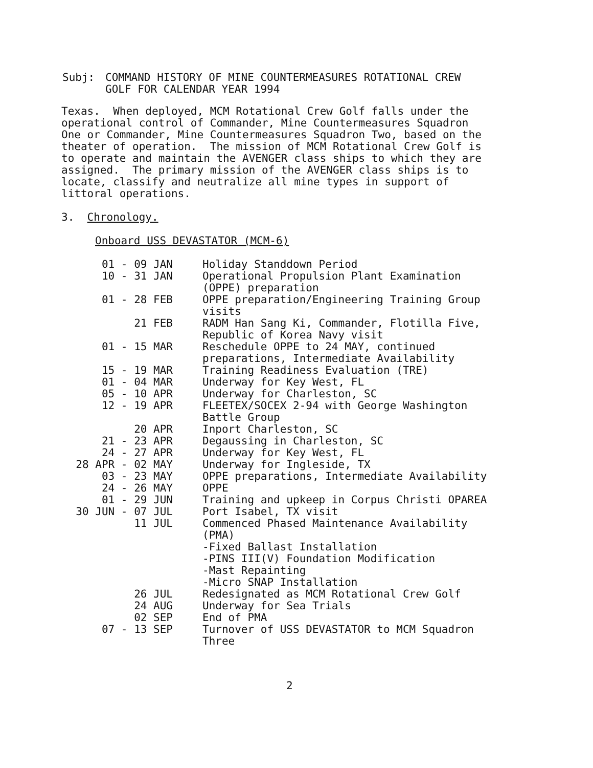| Subj: | COMMAND HISTORY OF MINE COUNTERMEASURES ROTATIONAL CREW GOLF FOR CALENDAR YEAR 1994 |
Texas. When deployed, MCM Rotational Crew Golf falls under the operational control of Commander, Mine Countermeasures Squadron One or Commander, Mine Countermeasures Squadron Two, based on the theater of operation. The mission of MCM Rotational Crew Golf is to operate and maintain the AVENGER class ships to which they are assigned. The primary mission of the AVENGER class ships is to locate, classify and neutralize all mine types in support of littoral operations.
3. Chronology.
Onboard USS DEVASTATOR (MCM-6)
| 01 - 09 JAN | Holiday Standdown Period |
| 10 - 31 JAN | Operational Propulsion Plant Examination (OPPE) preparation |
| 01 - 28 FEB | OPPE preparation/Engineering Training Group visits |
| 21 FEB | RADM Han Sang Ki, Commander, Flotilla Five, Republic of Korea Navy visit |
| 01 - 15 MAR | Reschedule OPPE to 24 MAY, continued preparations, Intermediate Availability |
| 15 - 19 MAR | Training Readiness Evaluation (TRE) |
| 01 - 04 MAR | Underway for Key West, FL |
| 05 - 10 APR | Underway for Charleston, SC |
| 12 - 19 APR | FLEETEX/SOCEX 2-94 with George Washington Battle Group |
| 20 APR | Inport Charleston, SC |
| 21 - 23 APR | Degaussing in Charleston, SC |
| 24 - 27 APR | Underway for Key West, FL |
| 28 APR - 02 MAY | Underway for Ingleside, TX |
| 03 - 23 MAY | OPPE preparations, Intermediate Availability |
| 24 - 26 MAY | OPPE |
| 01 - 29 JUN | Training and upkeep in Corpus Christi OPAREA |
| 30 JUN - 07 JUL | Port Isabel, TX visit |
| 11 JUL | Commenced Phased Maintenance Availability (PMA) -Fixed Ballast Installation -PINS III(V) Foundation Modification -Mast Repainting -Micro SNAP Installation |
| 26 JUL | Redesignated as MCM Rotational Crew Golf |
| 24 AUG | Underway for Sea Trials |
| 02 SEP | End of PMA |
| 07 - 13 SEP | Turnover of USS DEVASTATOR to MCM Squadron Three |
2